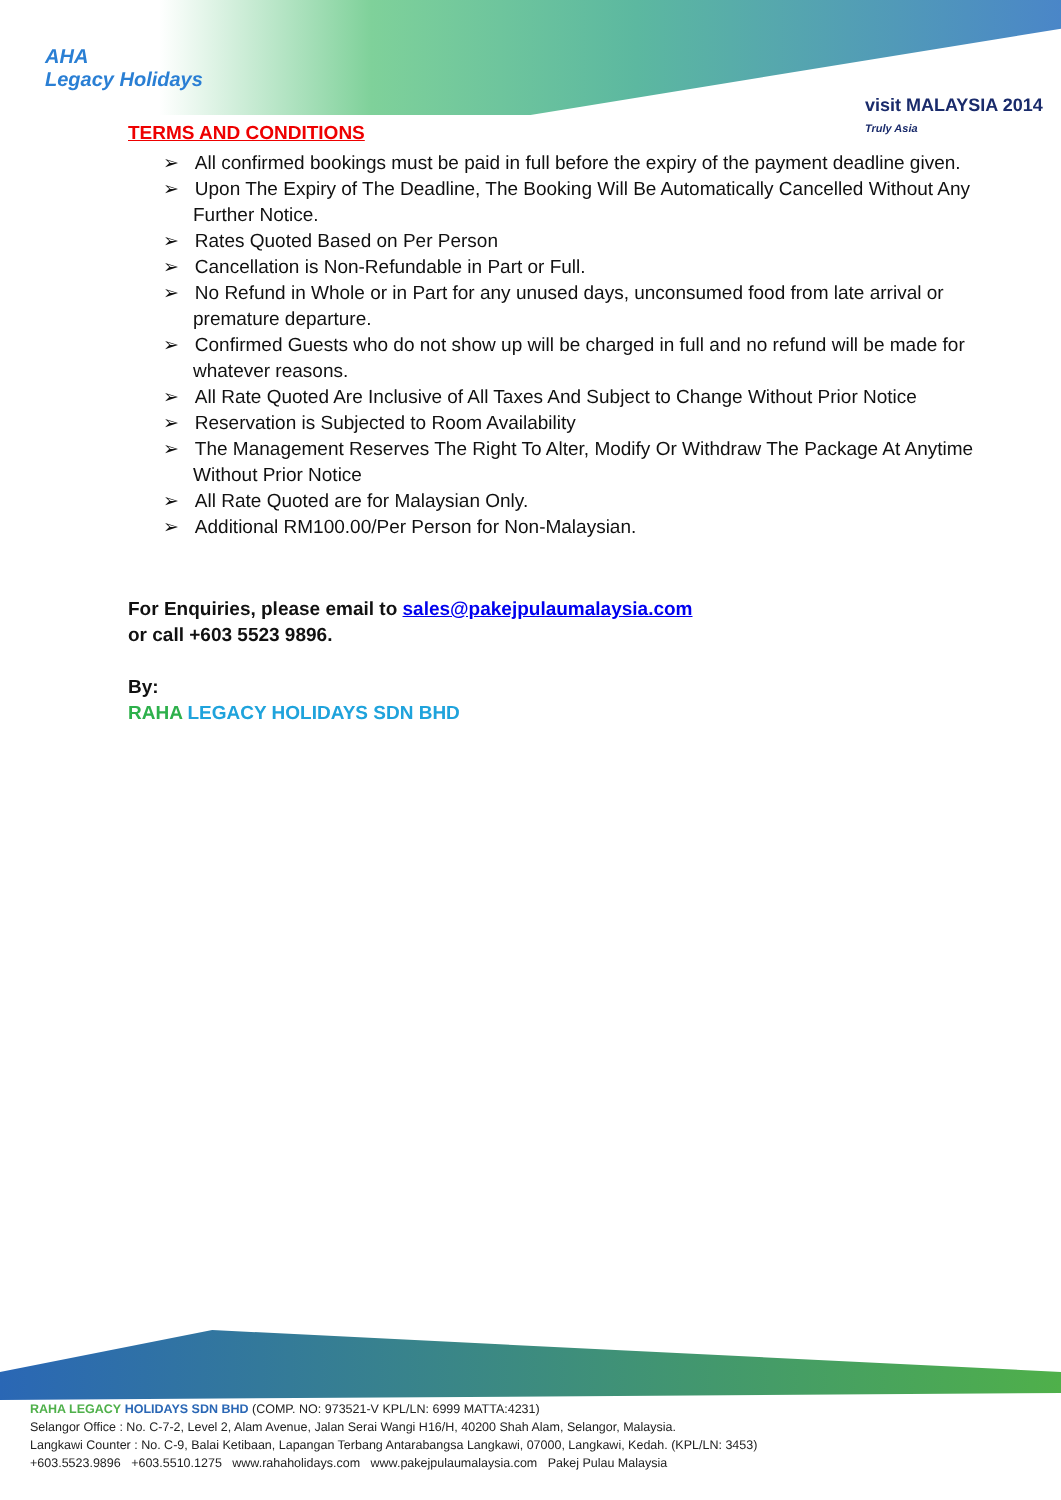AHA
Legacy Holidays
visit MALAYSIA 2014
Truly Asia
TERMS AND CONDITIONS
➢ All confirmed bookings must be paid in full before the expiry of the payment deadline given.
➢ Upon The Expiry of The Deadline, The Booking Will Be Automatically Cancelled Without Any Further Notice.
➢ Rates Quoted Based on Per Person
➢ Cancellation is Non-Refundable in Part or Full.
➢ No Refund in Whole or in Part for any unused days, unconsumed food from late arrival or premature departure.
➢ Confirmed Guests who do not show up will be charged in full and no refund will be made for whatever reasons.
➢ All Rate Quoted Are Inclusive of All Taxes And Subject to Change Without Prior Notice
➢ Reservation is Subjected to Room Availability
➢ The Management Reserves The Right To Alter, Modify Or Withdraw The Package At Anytime Without Prior Notice
➢ All Rate Quoted are for Malaysian Only.
➢ Additional RM100.00/Per Person for Non-Malaysian.
For Enquiries, please email to sales@pakejpulaumalaysia.com
or call +603 5523 9896.
By:
RAHA LEGACY HOLIDAYS SDN BHD
RAHA LEGACY HOLIDAYS SDN BHD (COMP. NO: 973521-V KPL/LN: 6999 MATTA:4231)
Selangor Office : No. C-7-2, Level 2, Alam Avenue, Jalan Serai Wangi H16/H, 40200 Shah Alam, Selangor, Malaysia.
Langkawi Counter : No. C-9, Balai Ketibaan, Lapangan Terbang Antarabangsa Langkawi, 07000, Langkawi, Kedah. (KPL/LN: 3453)
+603.5523.9896 +603.5510.1275 www.rahaholidays.com www.pakejpulaumalaysia.com Pakej Pulau Malaysia